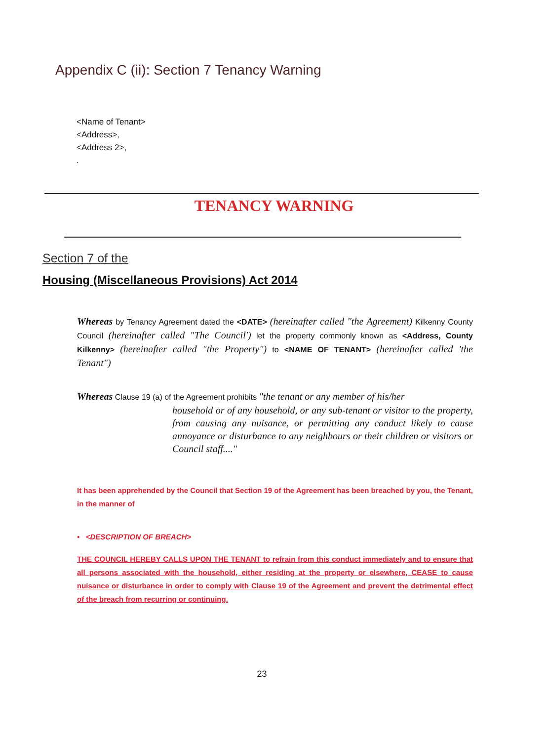Appendix C (ii): Section 7 Tenancy Warning
<Name of Tenant>
<Address>,
<Address 2>,
.
TENANCY WARNING
Section 7 of the
Housing (Miscellaneous Provisions) Act 2014
Whereas by Tenancy Agreement dated the <DATE> (hereinafter called "the Agreement) Kilkenny County Council (hereinafter called "The Council') let the property commonly known as <Address, County Kilkenny> (hereinafter called "the Property") to <NAME OF TENANT> (hereinafter called 'the Tenant")
Whereas Clause 19 (a) of the Agreement prohibits "the tenant or any member of his/her
household or of any household, or any sub-tenant or visitor to the property, from causing any nuisance, or permitting any conduct likely to cause annoyance or disturbance to any neighbours or their children or visitors or Council staff...."
It has been apprehended by the Council that Section 19 of the Agreement has been breached by you, the Tenant, in the manner of
• <DESCRIPTION OF BREACH>
THE COUNCIL HEREBY CALLS UPON THE TENANT to refrain from this conduct immediately and to ensure that all persons associated with the household, either residing at the property or elsewhere, CEASE to cause nuisance or disturbance in order to comply with Clause 19 of the Agreement and prevent the detrimental effect of the breach from recurring or continuing.
23